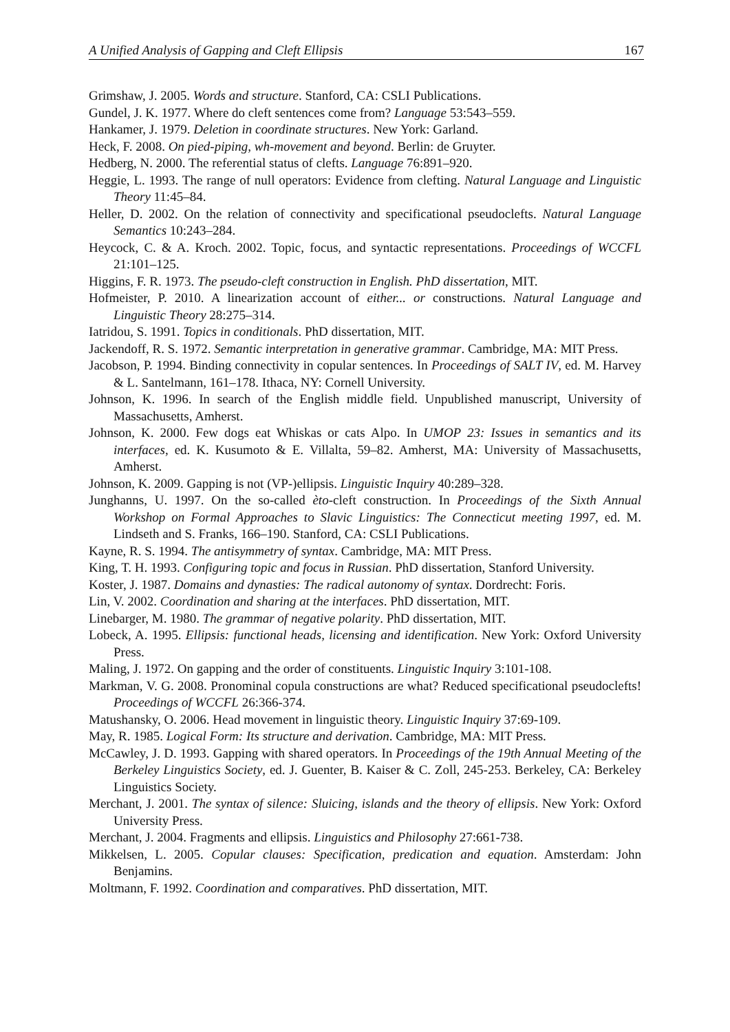A Unified Analysis of Gapping and Cleft Ellipsis 167
Grimshaw, J. 2005. Words and structure. Stanford, CA: CSLI Publications.
Gundel, J. K. 1977. Where do cleft sentences come from? Language 53:543–559.
Hankamer, J. 1979. Deletion in coordinate structures. New York: Garland.
Heck, F. 2008. On pied-piping, wh-movement and beyond. Berlin: de Gruyter.
Hedberg, N. 2000. The referential status of clefts. Language 76:891–920.
Heggie, L. 1993. The range of null operators: Evidence from clefting. Natural Language and Linguistic Theory 11:45–84.
Heller, D. 2002. On the relation of connectivity and specificational pseudoclefts. Natural Language Semantics 10:243–284.
Heycock, C. & A. Kroch. 2002. Topic, focus, and syntactic representations. Proceedings of WCCFL 21:101–125.
Higgins, F. R. 1973. The pseudo-cleft construction in English. PhD dissertation, MIT.
Hofmeister, P. 2010. A linearization account of either... or constructions. Natural Language and Linguistic Theory 28:275–314.
Iatridou, S. 1991. Topics in conditionals. PhD dissertation, MIT.
Jackendoff, R. S. 1972. Semantic interpretation in generative grammar. Cambridge, MA: MIT Press.
Jacobson, P. 1994. Binding connectivity in copular sentences. In Proceedings of SALT IV, ed. M. Harvey & L. Santelmann, 161–178. Ithaca, NY: Cornell University.
Johnson, K. 1996. In search of the English middle field. Unpublished manuscript, University of Massachusetts, Amherst.
Johnson, K. 2000. Few dogs eat Whiskas or cats Alpo. In UMOP 23: Issues in semantics and its interfaces, ed. K. Kusumoto & E. Villalta, 59–82. Amherst, MA: University of Massachusetts, Amherst.
Johnson, K. 2009. Gapping is not (VP-)ellipsis. Linguistic Inquiry 40:289–328.
Junghanns, U. 1997. On the so-called èto-cleft construction. In Proceedings of the Sixth Annual Workshop on Formal Approaches to Slavic Linguistics: The Connecticut meeting 1997, ed. M. Lindseth and S. Franks, 166–190. Stanford, CA: CSLI Publications.
Kayne, R. S. 1994. The antisymmetry of syntax. Cambridge, MA: MIT Press.
King, T. H. 1993. Configuring topic and focus in Russian. PhD dissertation, Stanford University.
Koster, J. 1987. Domains and dynasties: The radical autonomy of syntax. Dordrecht: Foris.
Lin, V. 2002. Coordination and sharing at the interfaces. PhD dissertation, MIT.
Linebarger, M. 1980. The grammar of negative polarity. PhD dissertation, MIT.
Lobeck, A. 1995. Ellipsis: functional heads, licensing and identification. New York: Oxford University Press.
Maling, J. 1972. On gapping and the order of constituents. Linguistic Inquiry 3:101-108.
Markman, V. G. 2008. Pronominal copula constructions are what? Reduced specificational pseudoclefts! Proceedings of WCCFL 26:366-374.
Matushansky, O. 2006. Head movement in linguistic theory. Linguistic Inquiry 37:69-109.
May, R. 1985. Logical Form: Its structure and derivation. Cambridge, MA: MIT Press.
McCawley, J. D. 1993. Gapping with shared operators. In Proceedings of the 19th Annual Meeting of the Berkeley Linguistics Society, ed. J. Guenter, B. Kaiser & C. Zoll, 245-253. Berkeley, CA: Berkeley Linguistics Society.
Merchant, J. 2001. The syntax of silence: Sluicing, islands and the theory of ellipsis. New York: Oxford University Press.
Merchant, J. 2004. Fragments and ellipsis. Linguistics and Philosophy 27:661-738.
Mikkelsen, L. 2005. Copular clauses: Specification, predication and equation. Amsterdam: John Benjamins.
Moltmann, F. 1992. Coordination and comparatives. PhD dissertation, MIT.